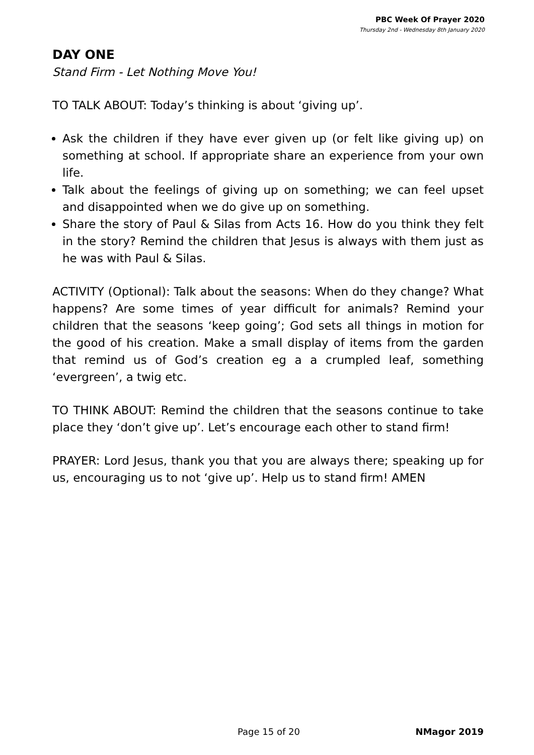PBC Week Of Prayer 2020
Thursday 2nd - Wednesday 8th January 2020
DAY ONE
Stand Firm - Let Nothing Move You!
TO TALK ABOUT: Today’s thinking is about ‘giving up’.
Ask the children if they have ever given up (or felt like giving up) on something at school. If appropriate share an experience from your own life.
Talk about the feelings of giving up on something; we can feel upset and disappointed when we do give up on something.
Share the story of Paul & Silas from Acts 16. How do you think they felt in the story? Remind the children that Jesus is always with them just as he was with Paul & Silas.
ACTIVITY (Optional): Talk about the seasons: When do they change? What happens? Are some times of year difficult for animals? Remind your children that the seasons ‘keep going’; God sets all things in motion for the good of his creation. Make a small display of items from the garden that remind us of God’s creation eg a a crumpled leaf, something ‘evergreen’, a twig etc.
TO THINK ABOUT: Remind the children that the seasons continue to take place they ‘don’t give up’. Let’s encourage each other to stand firm!
PRAYER: Lord Jesus, thank you that you are always there; speaking up for us, encouraging us to not ‘give up’. Help us to stand firm! AMEN
Page 15 of 20 NMagor 2019